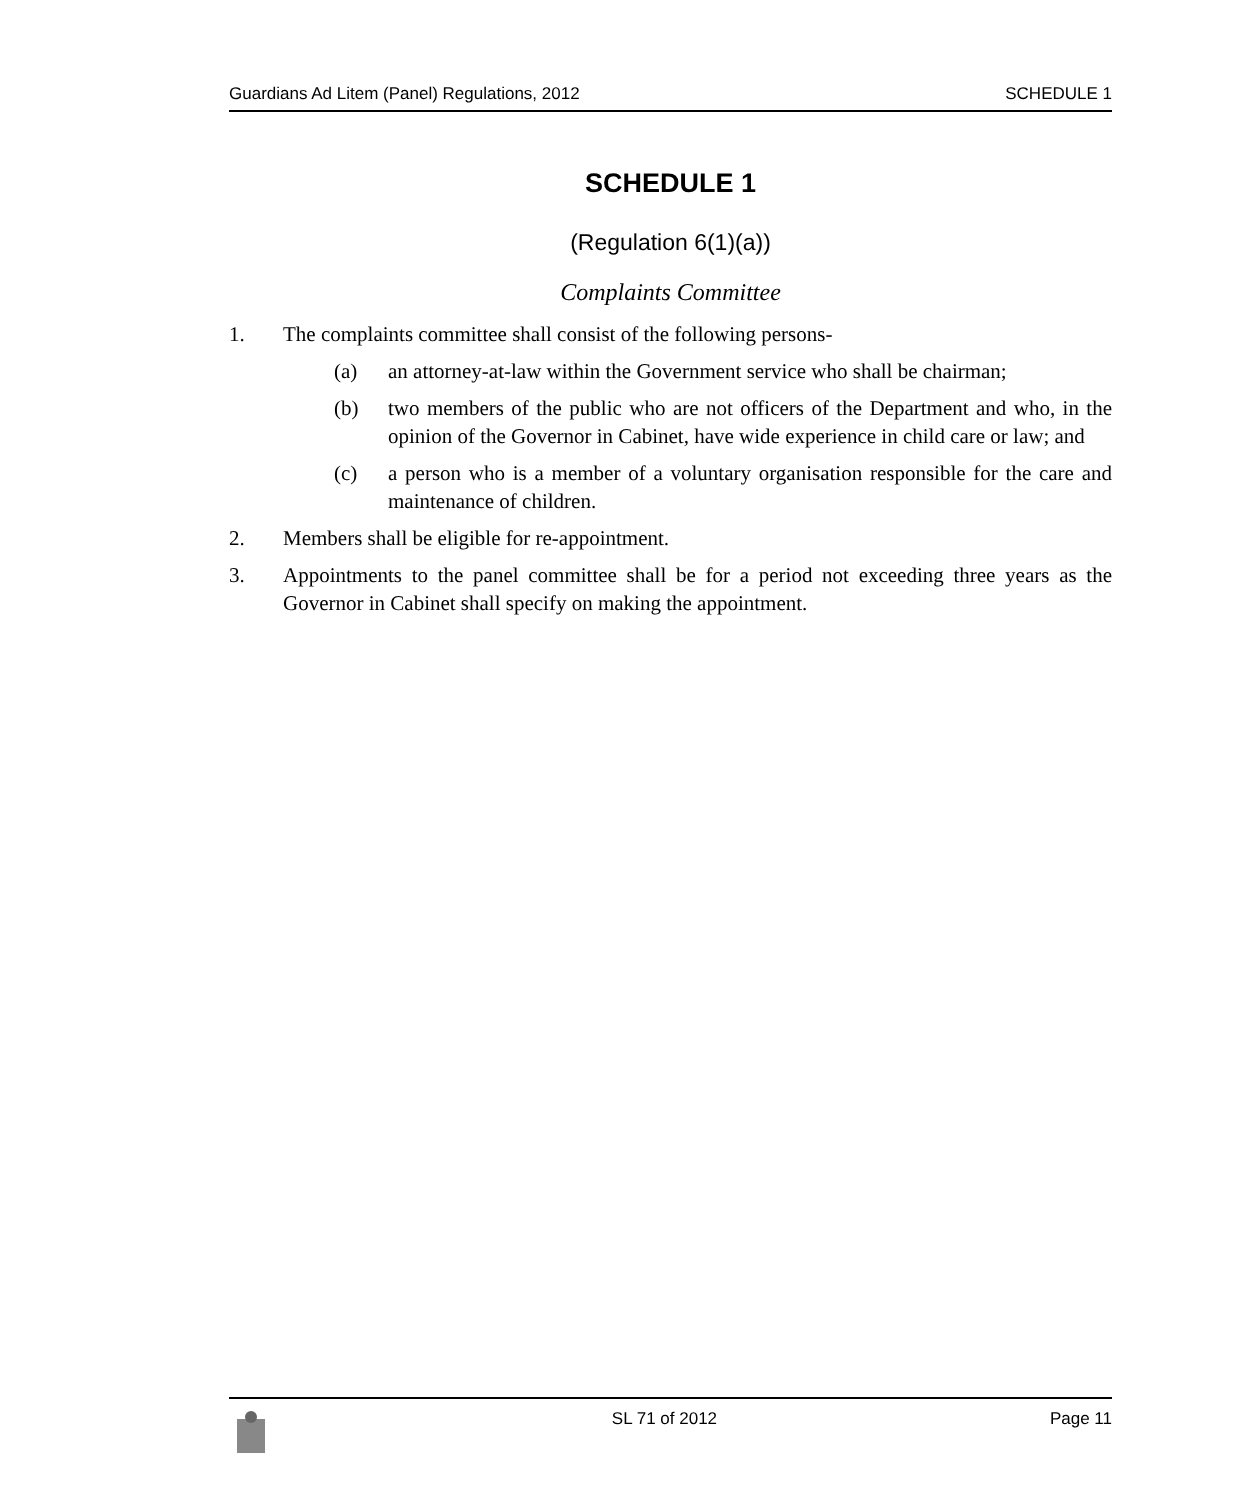Guardians Ad Litem (Panel) Regulations, 2012 SCHEDULE 1
SCHEDULE 1
(Regulation 6(1)(a))
Complaints Committee
1. The complaints committee shall consist of the following persons-
(a) an attorney-at-law within the Government service who shall be chairman;
(b) two members of the public who are not officers of the Department and who, in the opinion of the Governor in Cabinet, have wide experience in child care or law; and
(c) a person who is a member of a voluntary organisation responsible for the care and maintenance of children.
2. Members shall be eligible for re-appointment.
3. Appointments to the panel committee shall be for a period not exceeding three years as the Governor in Cabinet shall specify on making the appointment.
SL 71 of 2012 Page 11